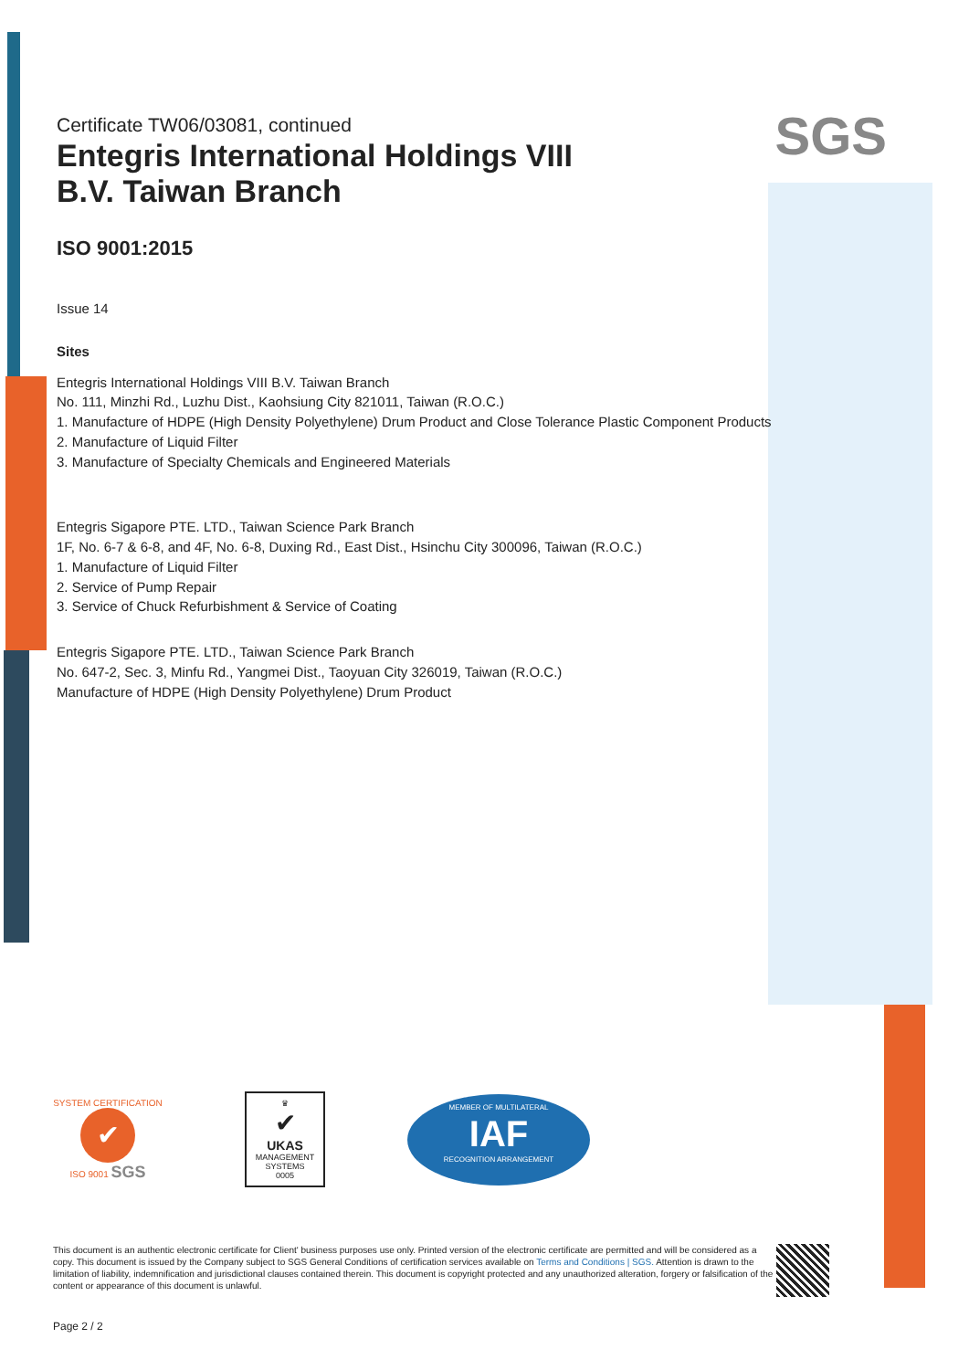SGS
Certificate TW06/03081, continued
Entegris International Holdings VIII
B.V. Taiwan Branch
ISO 9001:2015
Issue 14
Sites
Entegris International Holdings VIII B.V. Taiwan Branch
No. 111, Minzhi Rd., Luzhu Dist., Kaohsiung City 821011, Taiwan (R.O.C.)
1. Manufacture of HDPE (High Density Polyethylene) Drum Product and Close Tolerance Plastic Component Products
2. Manufacture of Liquid Filter
3. Manufacture of Specialty Chemicals and Engineered Materials
Entegris Sigapore PTE. LTD., Taiwan Science Park Branch
1F, No. 6-7 & 6-8, and 4F, No. 6-8, Duxing Rd., East Dist., Hsinchu City 300096, Taiwan (R.O.C.)
1. Manufacture of Liquid Filter
2. Service of Pump Repair
3. Service of Chuck Refurbishment & Service of Coating
Entegris Sigapore PTE. LTD., Taiwan Science Park Branch
No. 647-2, Sec. 3, Minfu Rd., Yangmei Dist., Taoyuan City 326019, Taiwan (R.O.C.)
Manufacture of HDPE (High Density Polyethylene) Drum Product
SYSTEM CERTIFICATION
✔
ISO 9001 SGS
♛
✔
UKAS
MANAGEMENT
SYSTEMS
0005
MEMBER OF MULTILATERAL
IAF
RECOGNITION ARRANGEMENT
This document is an authentic electronic certificate for Client' business purposes use only. Printed version of the electronic certificate are permitted and will be considered as a copy. This document is issued by the Company subject to SGS General Conditions of certification services available on Terms and Conditions | SGS. Attention is drawn to the limitation of liability, indemnification and jurisdictional clauses contained therein. This document is copyright protected and any unauthorized alteration, forgery or falsification of the content or appearance of this document is unlawful.
Page 2 / 2